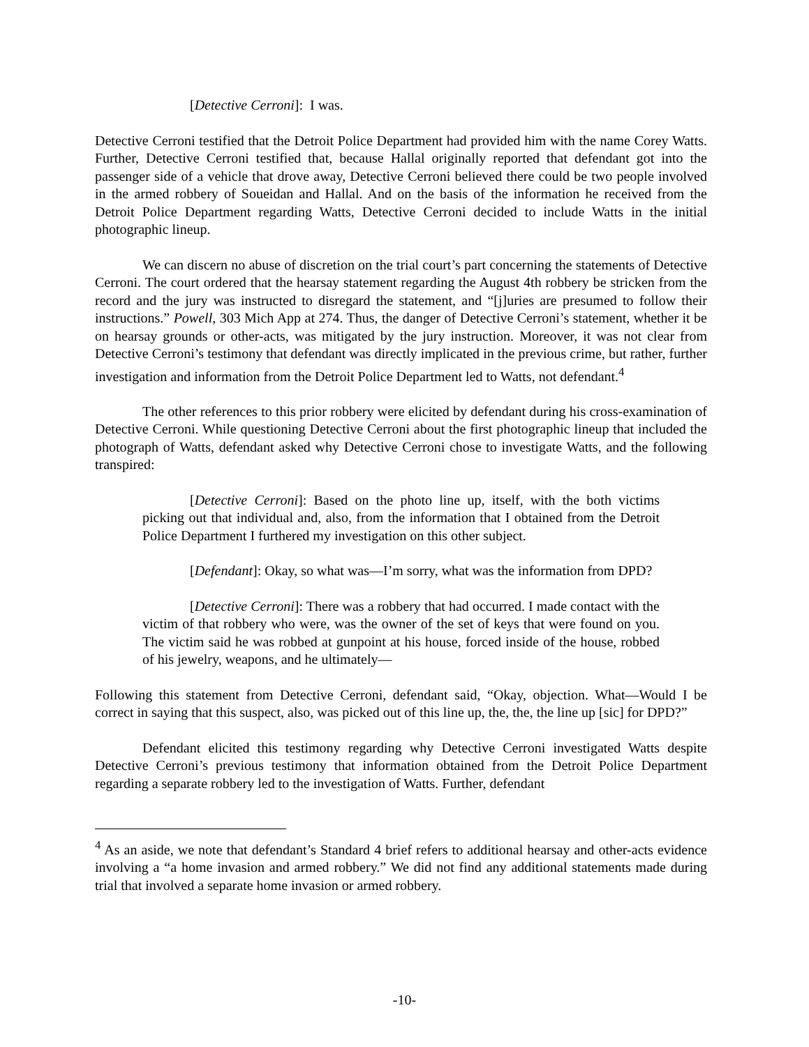[Detective Cerroni]: I was.
Detective Cerroni testified that the Detroit Police Department had provided him with the name Corey Watts. Further, Detective Cerroni testified that, because Hallal originally reported that defendant got into the passenger side of a vehicle that drove away, Detective Cerroni believed there could be two people involved in the armed robbery of Soueidan and Hallal. And on the basis of the information he received from the Detroit Police Department regarding Watts, Detective Cerroni decided to include Watts in the initial photographic lineup.
We can discern no abuse of discretion on the trial court’s part concerning the statements of Detective Cerroni. The court ordered that the hearsay statement regarding the August 4th robbery be stricken from the record and the jury was instructed to disregard the statement, and “[j]uries are presumed to follow their instructions.” Powell, 303 Mich App at 274. Thus, the danger of Detective Cerroni’s statement, whether it be on hearsay grounds or other-acts, was mitigated by the jury instruction. Moreover, it was not clear from Detective Cerroni’s testimony that defendant was directly implicated in the previous crime, but rather, further investigation and information from the Detroit Police Department led to Watts, not defendant.<sup>4</sup>
The other references to this prior robbery were elicited by defendant during his cross-examination of Detective Cerroni. While questioning Detective Cerroni about the first photographic lineup that included the photograph of Watts, defendant asked why Detective Cerroni chose to investigate Watts, and the following transpired:
[Detective Cerroni]: Based on the photo line up, itself, with the both victims picking out that individual and, also, from the information that I obtained from the Detroit Police Department I furthered my investigation on this other subject.
[Defendant]: Okay, so what was—I’m sorry, what was the information from DPD?
[Detective Cerroni]: There was a robbery that had occurred. I made contact with the victim of that robbery who were, was the owner of the set of keys that were found on you. The victim said he was robbed at gunpoint at his house, forced inside of the house, robbed of his jewelry, weapons, and he ultimately—
Following this statement from Detective Cerroni, defendant said, “Okay, objection. What—Would I be correct in saying that this suspect, also, was picked out of this line up, the, the, the line up [sic] for DPD?”
Defendant elicited this testimony regarding why Detective Cerroni investigated Watts despite Detective Cerroni’s previous testimony that information obtained from the Detroit Police Department regarding a separate robbery led to the investigation of Watts. Further, defendant
<sup>4</sup> As an aside, we note that defendant’s Standard 4 brief refers to additional hearsay and other-acts evidence involving a “a home invasion and armed robbery.” We did not find any additional statements made during trial that involved a separate home invasion or armed robbery.
-10-